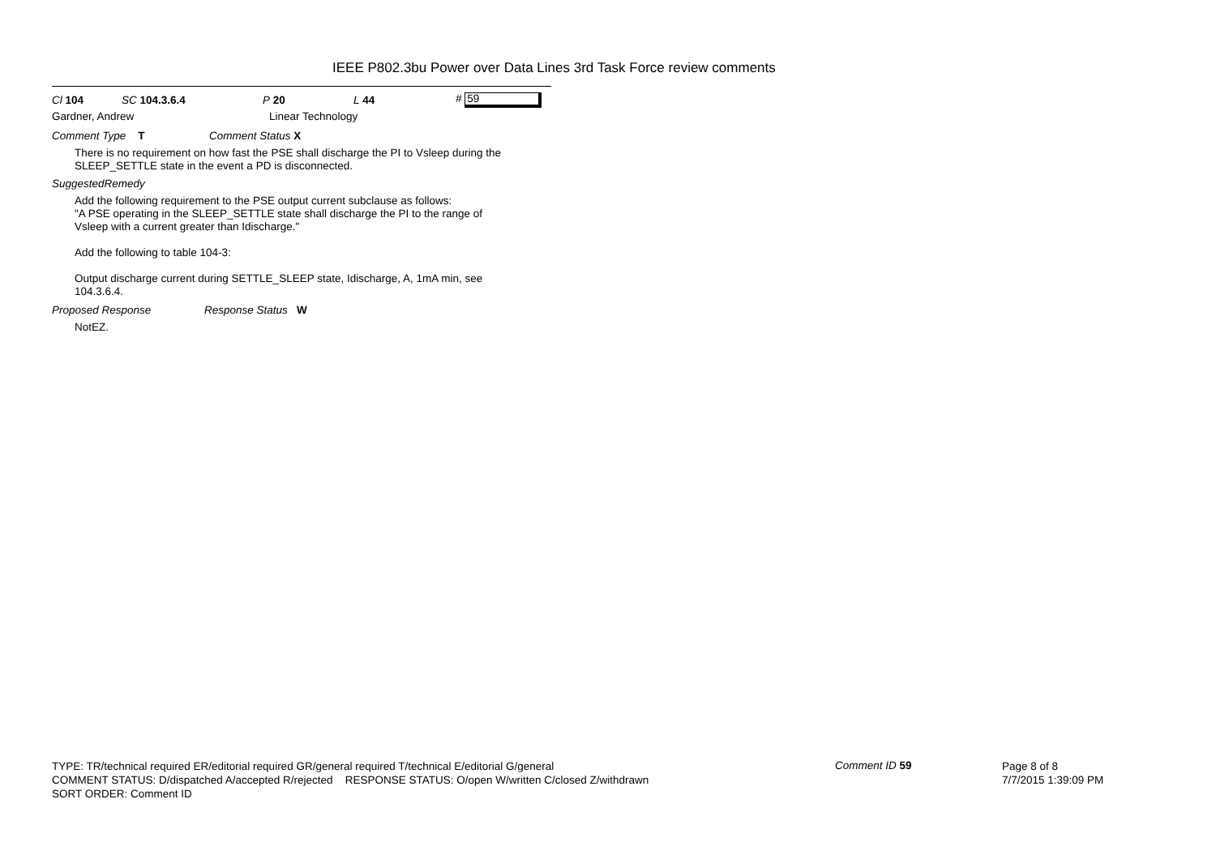IEEE P802.3bu Power over Data Lines 3rd Task Force review comments
Cl 104 SC 104.3.6.4 P 20 L 44 # 59
Gardner, Andrew Linear Technology
Comment Type T Comment Status X
There is no requirement on how fast the PSE shall discharge the PI to Vsleep during the
SLEEP_SETTLE state in the event a PD is disconnected.
SuggestedRemedy
Add the following requirement to the PSE output current subclause as follows:
"A PSE operating in the SLEEP_SETTLE state shall discharge the PI to the range of
Vsleep with a current greater than Idischarge."
Add the following to table 104-3:
Output discharge current during SETTLE_SLEEP state, Idischarge, A, 1mA min, see
104.3.6.4.
Proposed Response Response Status W
NotEZ.
TYPE: TR/technical required ER/editorial required GR/general required T/technical E/editorial G/general
COMMENT STATUS: D/dispatched A/accepted R/rejected RESPONSE STATUS: O/open W/written C/closed Z/withdrawn
SORT ORDER: Comment ID
Comment ID 59
Page 8 of 8
7/7/2015 1:39:09 PM